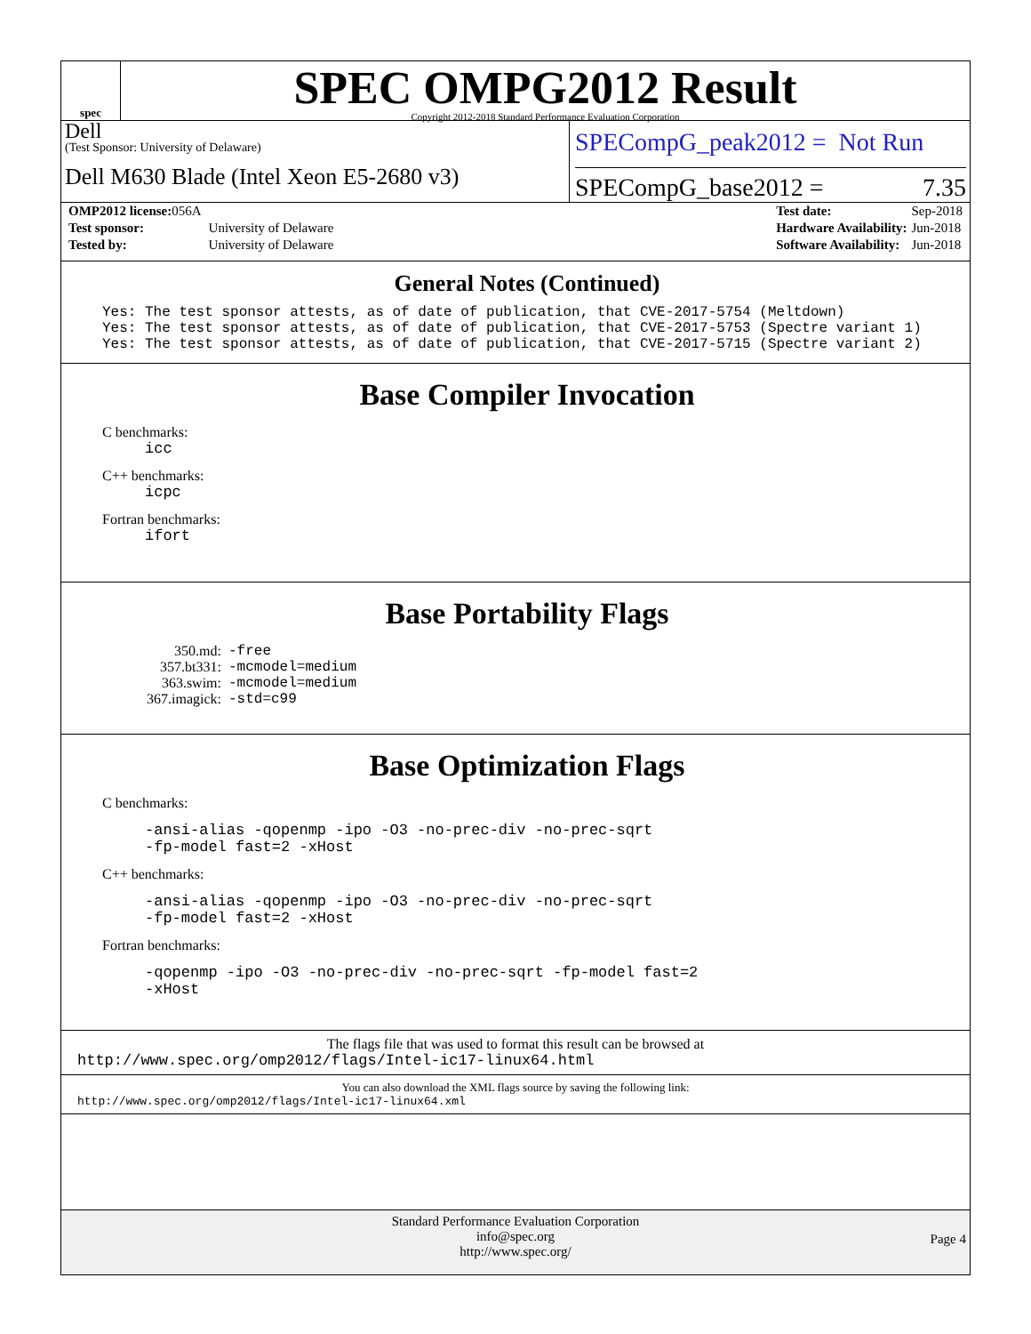spec
SPEC OMPG2012 Result
Copyright 2012-2018 Standard Performance Evaluation Corporation
Dell
(Test Sponsor: University of Delaware)
Dell M630 Blade (Intel Xeon E5-2680 v3)
SPECompG_peak2012 = Not Run
SPECompG_base2012 = 7.35
| OMP2012 license: 056A | |
| Test sponsor: | University of Delaware |
| Tested by: | University of Delaware |
| Test date: | Sep-2018 |
| Hardware Availability: | Jun-2018 |
| Software Availability: | Jun-2018 |
General Notes (Continued)
Yes: The test sponsor attests, as of date of publication, that CVE-2017-5754 (Meltdown) Yes: The test sponsor attests, as of date of publication, that CVE-2017-5753 (Spectre variant 1) Yes: The test sponsor attests, as of date of publication, that CVE-2017-5715 (Spectre variant 2)
Base Compiler Invocation
C benchmarks:
icc
C++ benchmarks:
icpc
Fortran benchmarks:
ifort
Base Portability Flags
| 350.md: | -free |
| 357.bt331: | -mcmodel=medium |
| 363.swim: | -mcmodel=medium |
| 367.imagick: | -std=c99 |
Base Optimization Flags
C benchmarks:
-ansi-alias -qopenmp -ipo -O3 -no-prec-div -no-prec-sqrt
-fp-model fast=2 -xHost
C++ benchmarks:
-ansi-alias -qopenmp -ipo -O3 -no-prec-div -no-prec-sqrt
-fp-model fast=2 -xHost
Fortran benchmarks:
-qopenmp -ipo -O3 -no-prec-div -no-prec-sqrt -fp-model fast=2
-xHost
The flags file that was used to format this result can be browsed at
http://www.spec.org/omp2012/flags/Intel-ic17-linux64.html
You can also download the XML flags source by saving the following link:
http://www.spec.org/omp2012/flags/Intel-ic17-linux64.xml
Standard Performance Evaluation Corporation
info@spec.org
http://www.spec.org/
Page 4